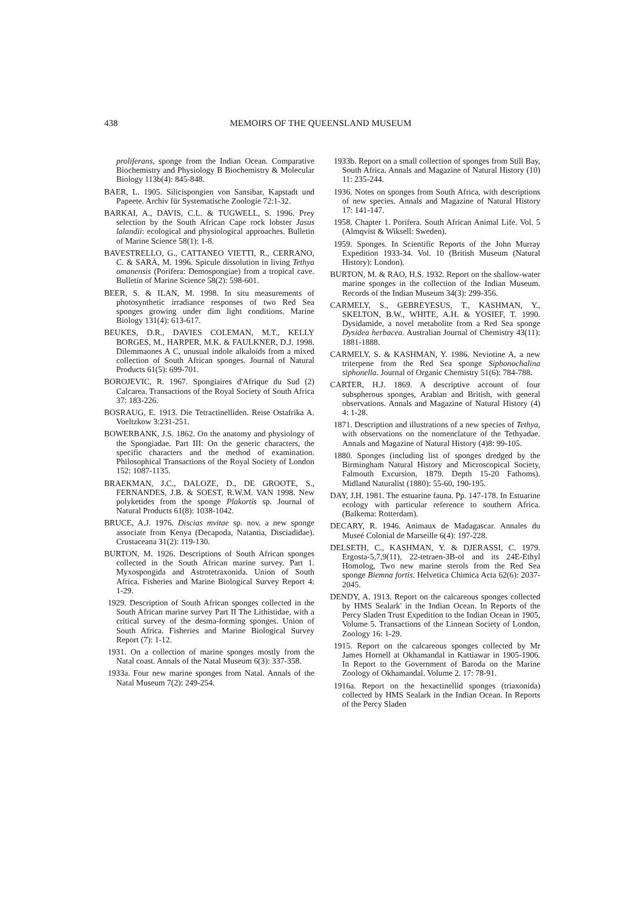438 MEMOIRS OF THE QUEENSLAND MUSEUM
proliferans, sponge from the Indian Ocean. Comparative Biochemistry and Physiology B Biochemistry & Molecular Biology 113b(4): 845-848.
BAER, L. 1905. Silicispongien von Sansibar, Kapstadt und Papeete. Archiv für Systematische Zoologie 72:1-32.
BARKAI, A., DAVIS, C.L. & TUGWELL, S. 1996. Prey selection by the South African Cape rock lobster Jasus lalandii: ecological and physiological approaches. Bulletin of Marine Science 58(1): 1-8.
BAVESTRELLO, G., CATTANEO VIETTI, R., CERRANO, C. & SARÀ, M. 1996. Spicule dissolution in living Tethya omanensis (Porifera: Demospongiae) from a tropical cave. Bulletin of Marine Science 58(2): 598-601.
BEER, S. & ILAN, M. 1998. In situ measurements of photosynthetic irradiance responses of two Red Sea sponges growing under dim light conditions. Marine Biology 131(4): 613-617.
BEUKES, D.R., DAVIES COLEMAN, M.T., KELLY BORGES, M., HARPER, M.K. & FAULKNER, D.J. 1998. Dilemmaones A C, unusual indole alkaloids from a mixed collection of South African sponges. Journal of Natural Products 61(5): 699-701.
BOROJEVIC, R. 1967. Spongiaires d'Afrique du Sud (2) Calcarea. Transactions of the Royal Society of South Africa 37: 183-226.
BOSRAUG, E. 1913. Die Tetractinelliden. Reise Ostafrika A. Voeltzkow 3:231-251.
BOWERBANK, J.S. 1862. On the anatomy and physiology of the Spongiadae. Part III: On the generic characters, the specific characters and the method of examination. Philosophical Transactions of the Royal Society of London 152: 1087-1135.
BRAEKMAN, J.C., DALOZE, D., DE GROOTE, S., FERNANDES, J.B. & SOEST, R.W.M. VAN 1998. New polyketides from the sponge Plakortis sp. Journal of Natural Products 61(8): 1038-1042.
BRUCE, A.J. 1976. Discias mvitae sp. nov. a new sponge associate from Kenya (Decapoda, Natantia, Disciadidae). Crustaceana 31(2): 119-130.
BURTON, M. 1926. Descriptions of South African sponges collected in the South African marine survey. Part 1. Myxospongida and Astrotetraxonida. Union of South Africa. Fisheries and Marine Biological Survey Report 4: 1-29.
1929. Description of South African sponges collected in the South African marine survey Part II The Lithistidae, with a critical survey of the desma-forming sponges. Union of South Africa. Fisheries and Marine Biological Survey Report (7): 1-12.
1931. On a collection of marine sponges mostly from the Natal coast. Annals of the Natal Museum 6(3): 337-358.
1933a. Four new marine sponges from Natal. Annals of the Natal Museum 7(2): 249-254.
1933b. Report on a small collection of sponges from Still Bay, South Africa. Annals and Magazine of Natural History (10) 11: 235-244.
1936. Notes on sponges from South Africa, with descriptions of new species. Annals and Magazine of Natural History 17: 141-147.
1958. Chapter 1. Porifera. South African Animal Life. Vol. 5 (Almqvist & Wiksell: Sweden).
1959. Sponges. In Scientific Reports of the John Murray Expedition 1933-34. Vol. 10 (British Museum (Natural History): London).
BURTON, M. & RAO, H.S. 1932. Report on the shallow-water marine sponges in the collection of the Indian Museum. Records of the Indian Museum 34(3): 299-356.
CARMELY, S., GEBREYESUS, T., KASHMAN, Y., SKELTON, B.W., WHITE, A.H. & YOSIEF, T. 1990. Dysidamide, a novel metabolite from a Red Sea sponge Dysidea herbacea. Australian Journal of Chemistry 43(11): 1881-1888.
CARMELY, S. & KASHMAN, Y. 1986. Neviotine A, a new triterpene from the Red Sea sponge Siphonochalina siphonella. Journal of Organic Chemistry 51(6): 784-788.
CARTER, H.J. 1869. A descriptive account of four subspherous sponges, Arabian and British, with general observations. Annals and Magazine of Natural History (4) 4: 1-28.
1871. Description and illustrations of a new species of Tethya, with observations on the nomenclature of the Tethyadae. Annals and Magazine of Natural History (4)8: 99-105.
1880. Sponges (including list of sponges dredged by the Birmingham Natural History and Microscopical Society, Falmouth Excursion, 1879. Depth 15-20 Fathoms). Midland Naturalist (1880): 55-60, 190-195.
DAY, J.H. 1981. The estuarine fauna. Pp. 147-178. In Estuarine ecology with particular reference to southern Africa. (Balkema: Rotterdam).
DECARY, R. 1946. Animaux de Madagascar. Annales du Museé Colonial de Marseille 6(4): 197-228.
DELSETH, C., KASHMAN, Y. & DJERASSI, C. 1979. Ergosta-5,7,9(11), 22-tetraen-3B-ol and its 24E-Ethyl Homolog, Two new marine sterols from the Red Sea sponge Biemna fortis. Helvetica Chimica Acta 62(6): 2037-2045.
DENDY, A. 1913. Report on the calcareous sponges collected by HMS Sealark' in the Indian Ocean. In Reports of the Percy Sladen Trust Expedition to the Indian Ocean in 1905, Volume 5. Transactions of the Linnean Society of London, Zoology 16: 1-29.
1915. Report on the calcareous sponges collected by Mr James Hornell at Okhamandal in Kattiawar in 1905-1906. In Report to the Government of Baroda on the Marine Zoology of Okhamandal. Volume 2. 17: 78-91.
1916a. Report on the hexactinellid sponges (triaxonida) collected by HMS Sealark in the Indian Ocean. In Reports of the Percy Sladen